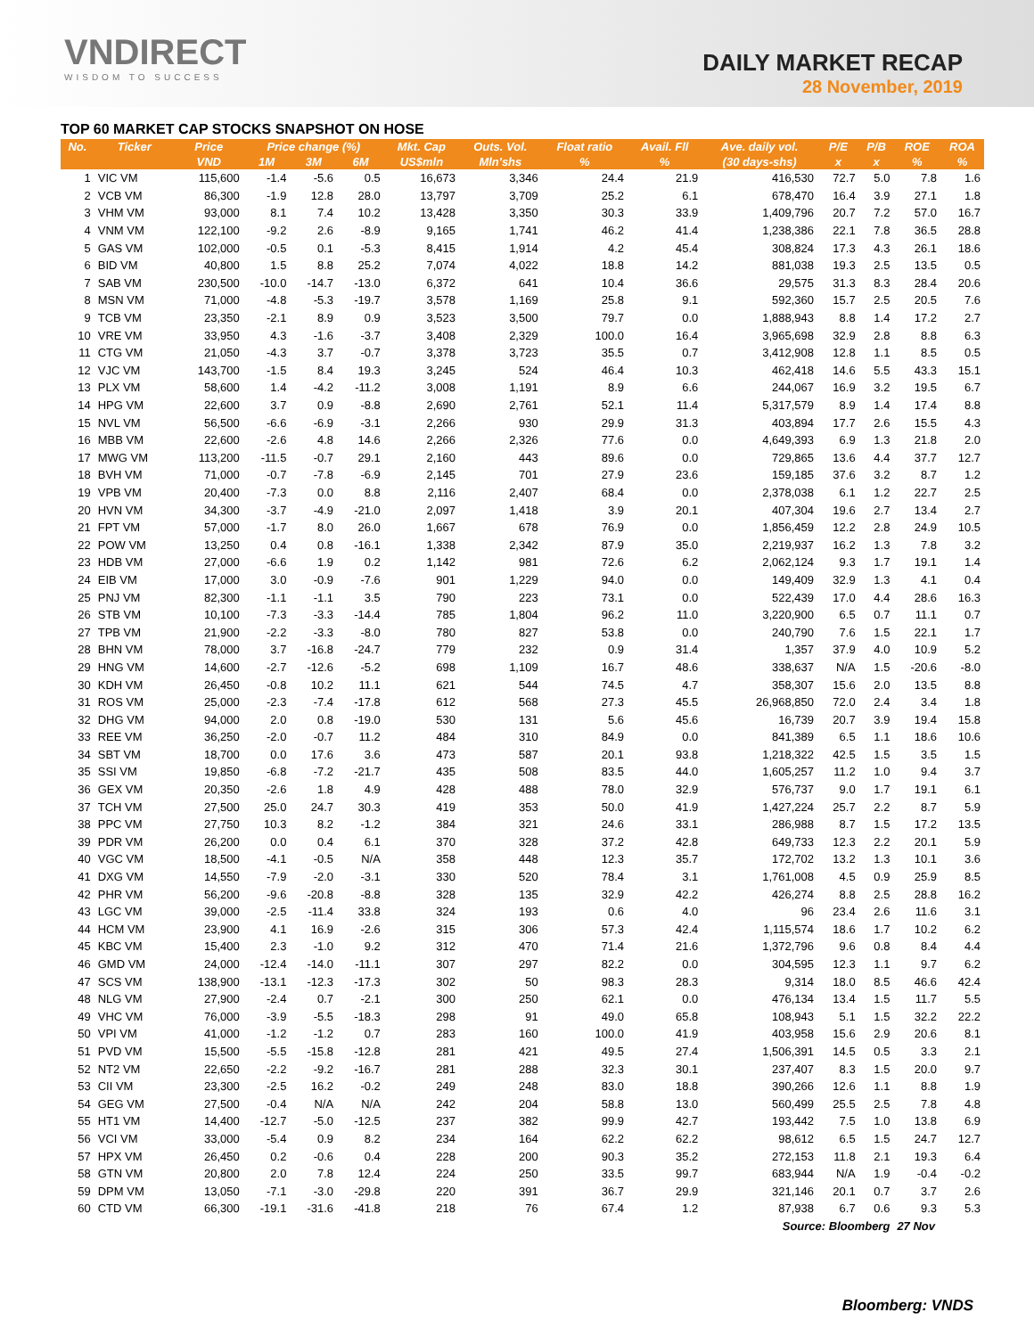VNDIRECT
WISDOM TO SUCCESS
DAILY MARKET RECAP
28 November, 2019
TOP 60 MARKET CAP STOCKS SNAPSHOT ON HOSE
| No. | Ticker | Price | Price change (%) | | | Mkt. Cap | Outs. Vol. | Float ratio | Avail. Fll | Ave. daily vol. | P/E | P/B | ROE | ROA |
| --- | --- | --- | --- | --- | --- | --- | --- | --- | --- | --- | --- | --- | --- | --- |
| | | VND | 1M | 3M | 6M | US$mln | Mln'shs | % | % | (30 days-shs) | x | x | % | % |
| 1 | VIC VM | 115,600 | -1.4 | -5.6 | 0.5 | 16,673 | 3,346 | 24.4 | 21.9 | 416,530 | 72.7 | 5.0 | 7.8 | 1.6 |
| 2 | VCB VM | 86,300 | -1.9 | 12.8 | 28.0 | 13,797 | 3,709 | 25.2 | 6.1 | 678,470 | 16.4 | 3.9 | 27.1 | 1.8 |
| 3 | VHM VM | 93,000 | 8.1 | 7.4 | 10.2 | 13,428 | 3,350 | 30.3 | 33.9 | 1,409,796 | 20.7 | 7.2 | 57.0 | 16.7 |
| 4 | VNM VM | 122,100 | -9.2 | 2.6 | -8.9 | 9,165 | 1,741 | 46.2 | 41.4 | 1,238,386 | 22.1 | 7.8 | 36.5 | 28.8 |
| 5 | GAS VM | 102,000 | -0.5 | 0.1 | -5.3 | 8,415 | 1,914 | 4.2 | 45.4 | 308,824 | 17.3 | 4.3 | 26.1 | 18.6 |
| 6 | BID VM | 40,800 | 1.5 | 8.8 | 25.2 | 7,074 | 4,022 | 18.8 | 14.2 | 881,038 | 19.3 | 2.5 | 13.5 | 0.5 |
| 7 | SAB VM | 230,500 | -10.0 | -14.7 | -13.0 | 6,372 | 641 | 10.4 | 36.6 | 29,575 | 31.3 | 8.3 | 28.4 | 20.6 |
| 8 | MSN VM | 71,000 | -4.8 | -5.3 | -19.7 | 3,578 | 1,169 | 25.8 | 9.1 | 592,360 | 15.7 | 2.5 | 20.5 | 7.6 |
| 9 | TCB VM | 23,350 | -2.1 | 8.9 | 0.9 | 3,523 | 3,500 | 79.7 | 0.0 | 1,888,943 | 8.8 | 1.4 | 17.2 | 2.7 |
| 10 | VRE VM | 33,950 | 4.3 | -1.6 | -3.7 | 3,408 | 2,329 | 100.0 | 16.4 | 3,965,698 | 32.9 | 2.8 | 8.8 | 6.3 |
| 11 | CTG VM | 21,050 | -4.3 | 3.7 | -0.7 | 3,378 | 3,723 | 35.5 | 0.7 | 3,412,908 | 12.8 | 1.1 | 8.5 | 0.5 |
| 12 | VJC VM | 143,700 | -1.5 | 8.4 | 19.3 | 3,245 | 524 | 46.4 | 10.3 | 462,418 | 14.6 | 5.5 | 43.3 | 15.1 |
| 13 | PLX VM | 58,600 | 1.4 | -4.2 | -11.2 | 3,008 | 1,191 | 8.9 | 6.6 | 244,067 | 16.9 | 3.2 | 19.5 | 6.7 |
| 14 | HPG VM | 22,600 | 3.7 | 0.9 | -8.8 | 2,690 | 2,761 | 52.1 | 11.4 | 5,317,579 | 8.9 | 1.4 | 17.4 | 8.8 |
| 15 | NVL VM | 56,500 | -6.6 | -6.9 | -3.1 | 2,266 | 930 | 29.9 | 31.3 | 403,894 | 17.7 | 2.6 | 15.5 | 4.3 |
| 16 | MBB VM | 22,600 | -2.6 | 4.8 | 14.6 | 2,266 | 2,326 | 77.6 | 0.0 | 4,649,393 | 6.9 | 1.3 | 21.8 | 2.0 |
| 17 | MWG VM | 113,200 | -11.5 | -0.7 | 29.1 | 2,160 | 443 | 89.6 | 0.0 | 729,865 | 13.6 | 4.4 | 37.7 | 12.7 |
| 18 | BVH VM | 71,000 | -0.7 | -7.8 | -6.9 | 2,145 | 701 | 27.9 | 23.6 | 159,185 | 37.6 | 3.2 | 8.7 | 1.2 |
| 19 | VPB VM | 20,400 | -7.3 | 0.0 | 8.8 | 2,116 | 2,407 | 68.4 | 0.0 | 2,378,038 | 6.1 | 1.2 | 22.7 | 2.5 |
| 20 | HVN VM | 34,300 | -3.7 | -4.9 | -21.0 | 2,097 | 1,418 | 3.9 | 20.1 | 407,304 | 19.6 | 2.7 | 13.4 | 2.7 |
| 21 | FPT VM | 57,000 | -1.7 | 8.0 | 26.0 | 1,667 | 678 | 76.9 | 0.0 | 1,856,459 | 12.2 | 2.8 | 24.9 | 10.5 |
| 22 | POW VM | 13,250 | 0.4 | 0.8 | -16.1 | 1,338 | 2,342 | 87.9 | 35.0 | 2,219,937 | 16.2 | 1.3 | 7.8 | 3.2 |
| 23 | HDB VM | 27,000 | -6.6 | 1.9 | 0.2 | 1,142 | 981 | 72.6 | 6.2 | 2,062,124 | 9.3 | 1.7 | 19.1 | 1.4 |
| 24 | EIB VM | 17,000 | 3.0 | -0.9 | -7.6 | 901 | 1,229 | 94.0 | 0.0 | 149,409 | 32.9 | 1.3 | 4.1 | 0.4 |
| 25 | PNJ VM | 82,300 | -1.1 | -1.1 | 3.5 | 790 | 223 | 73.1 | 0.0 | 522,439 | 17.0 | 4.4 | 28.6 | 16.3 |
| 26 | STB VM | 10,100 | -7.3 | -3.3 | -14.4 | 785 | 1,804 | 96.2 | 11.0 | 3,220,900 | 6.5 | 0.7 | 11.1 | 0.7 |
| 27 | TPB VM | 21,900 | -2.2 | -3.3 | -8.0 | 780 | 827 | 53.8 | 0.0 | 240,790 | 7.6 | 1.5 | 22.1 | 1.7 |
| 28 | BHN VM | 78,000 | 3.7 | -16.8 | -24.7 | 779 | 232 | 0.9 | 31.4 | 1,357 | 37.9 | 4.0 | 10.9 | 5.2 |
| 29 | HNG VM | 14,600 | -2.7 | -12.6 | -5.2 | 698 | 1,109 | 16.7 | 48.6 | 338,637 | N/A | 1.5 | -20.6 | -8.0 |
| 30 | KDH VM | 26,450 | -0.8 | 10.2 | 11.1 | 621 | 544 | 74.5 | 4.7 | 358,307 | 15.6 | 2.0 | 13.5 | 8.8 |
| 31 | ROS VM | 25,000 | -2.3 | -7.4 | -17.8 | 612 | 568 | 27.3 | 45.5 | 26,968,850 | 72.0 | 2.4 | 3.4 | 1.8 |
| 32 | DHG VM | 94,000 | 2.0 | 0.8 | -19.0 | 530 | 131 | 5.6 | 45.6 | 16,739 | 20.7 | 3.9 | 19.4 | 15.8 |
| 33 | REE VM | 36,250 | -2.0 | -0.7 | 11.2 | 484 | 310 | 84.9 | 0.0 | 841,389 | 6.5 | 1.1 | 18.6 | 10.6 |
| 34 | SBT VM | 18,700 | 0.0 | 17.6 | 3.6 | 473 | 587 | 20.1 | 93.8 | 1,218,322 | 42.5 | 1.5 | 3.5 | 1.5 |
| 35 | SSI VM | 19,850 | -6.8 | -7.2 | -21.7 | 435 | 508 | 83.5 | 44.0 | 1,605,257 | 11.2 | 1.0 | 9.4 | 3.7 |
| 36 | GEX VM | 20,350 | -2.6 | 1.8 | 4.9 | 428 | 488 | 78.0 | 32.9 | 576,737 | 9.0 | 1.7 | 19.1 | 6.1 |
| 37 | TCH VM | 27,500 | 25.0 | 24.7 | 30.3 | 419 | 353 | 50.0 | 41.9 | 1,427,224 | 25.7 | 2.2 | 8.7 | 5.9 |
| 38 | PPC VM | 27,750 | 10.3 | 8.2 | -1.2 | 384 | 321 | 24.6 | 33.1 | 286,988 | 8.7 | 1.5 | 17.2 | 13.5 |
| 39 | PDR VM | 26,200 | 0.0 | 0.4 | 6.1 | 370 | 328 | 37.2 | 42.8 | 649,733 | 12.3 | 2.2 | 20.1 | 5.9 |
| 40 | VGC VM | 18,500 | -4.1 | -0.5 | N/A | 358 | 448 | 12.3 | 35.7 | 172,702 | 13.2 | 1.3 | 10.1 | 3.6 |
| 41 | DXG VM | 14,550 | -7.9 | -2.0 | -3.1 | 330 | 520 | 78.4 | 3.1 | 1,761,008 | 4.5 | 0.9 | 25.9 | 8.5 |
| 42 | PHR VM | 56,200 | -9.6 | -20.8 | -8.8 | 328 | 135 | 32.9 | 42.2 | 426,274 | 8.8 | 2.5 | 28.8 | 16.2 |
| 43 | LGC VM | 39,000 | -2.5 | -11.4 | 33.8 | 324 | 193 | 0.6 | 4.0 | 96 | 23.4 | 2.6 | 11.6 | 3.1 |
| 44 | HCM VM | 23,900 | 4.1 | 16.9 | -2.6 | 315 | 306 | 57.3 | 42.4 | 1,115,574 | 18.6 | 1.7 | 10.2 | 6.2 |
| 45 | KBC VM | 15,400 | 2.3 | -1.0 | 9.2 | 312 | 470 | 71.4 | 21.6 | 1,372,796 | 9.6 | 0.8 | 8.4 | 4.4 |
| 46 | GMD VM | 24,000 | -12.4 | -14.0 | -11.1 | 307 | 297 | 82.2 | 0.0 | 304,595 | 12.3 | 1.1 | 9.7 | 6.2 |
| 47 | SCS VM | 138,900 | -13.1 | -12.3 | -17.3 | 302 | 50 | 98.3 | 28.3 | 9,314 | 18.0 | 8.5 | 46.6 | 42.4 |
| 48 | NLG VM | 27,900 | -2.4 | 0.7 | -2.1 | 300 | 250 | 62.1 | 0.0 | 476,134 | 13.4 | 1.5 | 11.7 | 5.5 |
| 49 | VHC VM | 76,000 | -3.9 | -5.5 | -18.3 | 298 | 91 | 49.0 | 65.8 | 108,943 | 5.1 | 1.5 | 32.2 | 22.2 |
| 50 | VPI VM | 41,000 | -1.2 | -1.2 | 0.7 | 283 | 160 | 100.0 | 41.9 | 403,958 | 15.6 | 2.9 | 20.6 | 8.1 |
| 51 | PVD VM | 15,500 | -5.5 | -15.8 | -12.8 | 281 | 421 | 49.5 | 27.4 | 1,506,391 | 14.5 | 0.5 | 3.3 | 2.1 |
| 52 | NT2 VM | 22,650 | -2.2 | -9.2 | -16.7 | 281 | 288 | 32.3 | 30.1 | 237,407 | 8.3 | 1.5 | 20.0 | 9.7 |
| 53 | CII VM | 23,300 | -2.5 | 16.2 | -0.2 | 249 | 248 | 83.0 | 18.8 | 390,266 | 12.6 | 1.1 | 8.8 | 1.9 |
| 54 | GEG VM | 27,500 | -0.4 | N/A | N/A | 242 | 204 | 58.8 | 13.0 | 560,499 | 25.5 | 2.5 | 7.8 | 4.8 |
| 55 | HT1 VM | 14,400 | -12.7 | -5.0 | -12.5 | 237 | 382 | 99.9 | 42.7 | 193,442 | 7.5 | 1.0 | 13.8 | 6.9 |
| 56 | VCI VM | 33,000 | -5.4 | 0.9 | 8.2 | 234 | 164 | 62.2 | 62.2 | 98,612 | 6.5 | 1.5 | 24.7 | 12.7 |
| 57 | HPX VM | 26,450 | 0.2 | -0.6 | 0.4 | 228 | 200 | 90.3 | 35.2 | 272,153 | 11.8 | 2.1 | 19.3 | 6.4 |
| 58 | GTN VM | 20,800 | 2.0 | 7.8 | 12.4 | 224 | 250 | 33.5 | 99.7 | 683,944 | N/A | 1.9 | -0.4 | -0.2 |
| 59 | DPM VM | 13,050 | -7.1 | -3.0 | -29.8 | 220 | 391 | 36.7 | 29.9 | 321,146 | 20.1 | 0.7 | 3.7 | 2.6 |
| 60 | CTD VM | 66,300 | -19.1 | -31.6 | -41.8 | 218 | 76 | 67.4 | 1.2 | 87,938 | 6.7 | 0.6 | 9.3 | 5.3 |
| Source: Bloomberg | | | | | | | | | | | | | 27 Nov | |
Bloomberg: VNDS